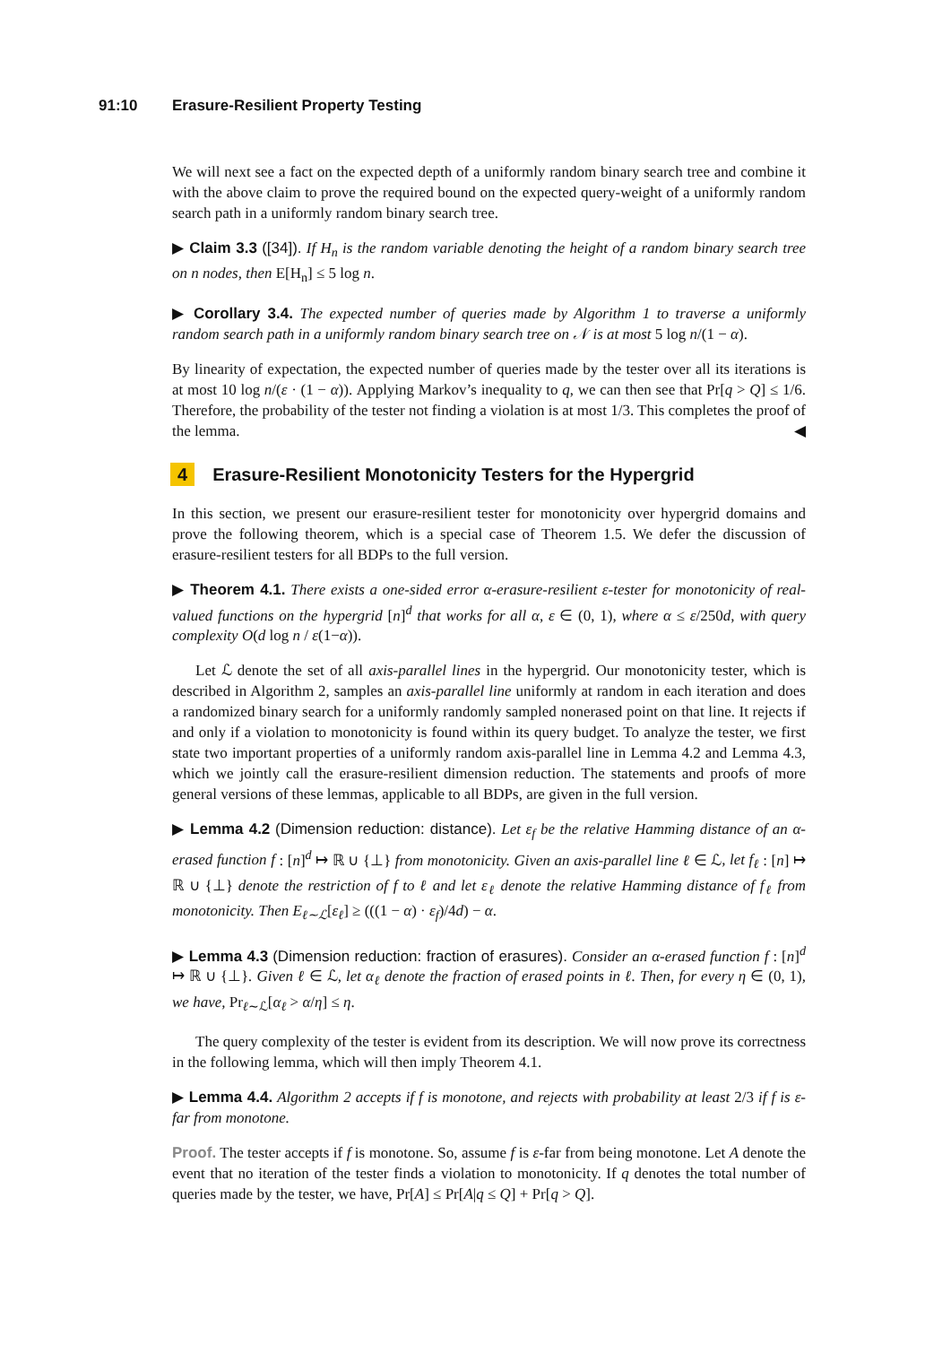91:10 Erasure-Resilient Property Testing
We will next see a fact on the expected depth of a uniformly random binary search tree and combine it with the above claim to prove the required bound on the expected query-weight of a uniformly random search path in a uniformly random binary search tree.
▶ Claim 3.3 ([34]). If H<sub>n</sub> is the random variable denoting the height of a random binary search tree on n nodes, then E[H<sub>n</sub>] ≤ 5 log n.
▶ Corollary 3.4. The expected number of queries made by Algorithm 1 to traverse a uniformly random search path in a uniformly random binary search tree on 𝒩 is at most 5 log n/(1 − α).
By linearity of expectation, the expected number of queries made by the tester over all its iterations is at most 10 log n/(ε · (1 − α)). Applying Markov’s inequality to q, we can then see that Pr[q > Q] ≤ 1/6. Therefore, the probability of the tester not finding a violation is at most 1/3. This completes the proof of the lemma. ◀
4 Erasure-Resilient Monotonicity Testers for the Hypergrid
In this section, we present our erasure-resilient tester for monotonicity over hypergrid domains and prove the following theorem, which is a special case of Theorem 1.5. We defer the discussion of erasure-resilient testers for all BDPs to the full version.
▶ Theorem 4.1. There exists a one-sided error α-erasure-resilient ε-tester for monotonicity of real-valued functions on the hypergrid [n]<sup>d</sup> that works for all α, ε ∈ (0, 1), where α ≤ ε/250d, with query complexity O(d log n / ε(1−α)).
Let ℒ denote the set of all axis-parallel lines in the hypergrid. Our monotonicity tester, which is described in Algorithm 2, samples an axis-parallel line uniformly at random in each iteration and does a randomized binary search for a uniformly randomly sampled nonerased point on that line. It rejects if and only if a violation to monotonicity is found within its query budget. To analyze the tester, we first state two important properties of a uniformly random axis-parallel line in Lemma 4.2 and Lemma 4.3, which we jointly call the erasure-resilient dimension reduction. The statements and proofs of more general versions of these lemmas, applicable to all BDPs, are given in the full version.
▶ Lemma 4.2 (Dimension reduction: distance). Let ε<sub>f</sub> be the relative Hamming distance of an α-erased function f : [n]<sup>d</sup> ↦ ℝ ∪ {⊥} from monotonicity. Given an axis-parallel line ℓ ∈ ℒ, let f<sub>ℓ</sub> : [n] ↦ ℝ ∪ {⊥} denote the restriction of f to ℓ and let ε<sub>ℓ</sub> denote the relative Hamming distance of f<sub>ℓ</sub> from monotonicity. Then E<sub>ℓ∼ℒ</sub>[ε<sub>ℓ</sub>] ≥ (((1 − α) · ε<sub>f</sub>)/4d) − α.
▶ Lemma 4.3 (Dimension reduction: fraction of erasures). Consider an α-erased function f : [n]<sup>d</sup> ↦ ℝ ∪ {⊥}. Given ℓ ∈ ℒ, let α<sub>ℓ</sub> denote the fraction of erased points in ℓ. Then, for every η ∈ (0, 1), we have, Pr<sub>ℓ∼ℒ</sub>[α<sub>ℓ</sub> > α/η] ≤ η.
The query complexity of the tester is evident from its description. We will now prove its correctness in the following lemma, which will then imply Theorem 4.1.
▶ Lemma 4.4. Algorithm 2 accepts if f is monotone, and rejects with probability at least 2/3 if f is ε-far from monotone.
Proof. The tester accepts if f is monotone. So, assume f is ε-far from being monotone. Let A denote the event that no iteration of the tester finds a violation to monotonicity. If q denotes the total number of queries made by the tester, we have, Pr[A] ≤ Pr[A|q ≤ Q] + Pr[q > Q].